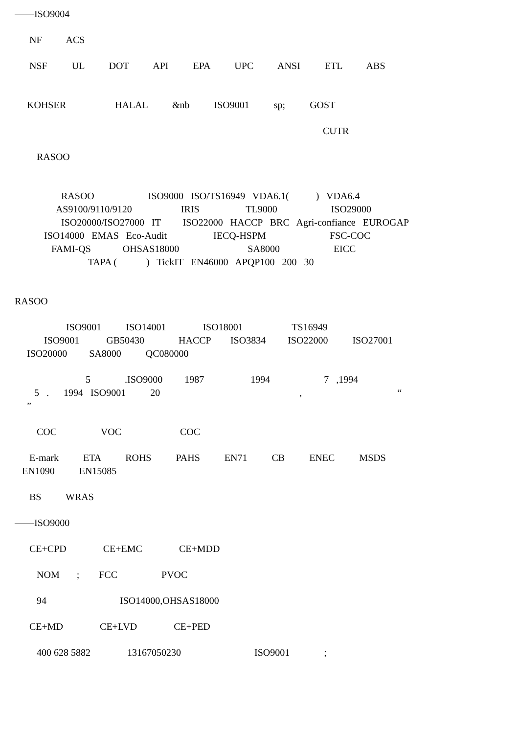——ISO9004
NF ACS
NSF UL DOT API EPA UPC ANSI ETL ABS
KOHSER HALAL &nb ISO9001 sp; GOST
CUTR
RASOO
RASOO ISO9000 ISO/TS16949 VDA6.1( ) VDA6.4 AS9100/9110/9120 IRIS TL9000 ISO29000 ISO20000/ISO27000 IT ISO22000 HACCP BRC Agri-confiance EUROGAP ISO14000 EMAS Eco-Audit IECQ-HSPM FSC-COC FAMI-QS OHSAS18000 SA8000 EICC TAPA ( ) TickIT EN46000 APQP100 200 30
RASOO
ISO9001 ISO14001 ISO18001 TS16949 ISO9001 GB50430 HACCP ISO3834 ISO22000 ISO27001 ISO20000 SA8000 QC080000
5 .ISO9000 1987 1994 7 ,1994 5 . 1994 ISO9001 20 , “ ”
COC VOC COC
E-mark ETA ROHS PAHS EN71 CB ENEC MSDS EN1090 EN15085
BS WRAS
——ISO9000
CE+CPD CE+EMC CE+MDD
NOM ; FCC PVOC
94 ISO14000,OHSAS18000
CE+MD CE+LVD CE+PED
400 628 5882 13167050230 ISO9001 ;